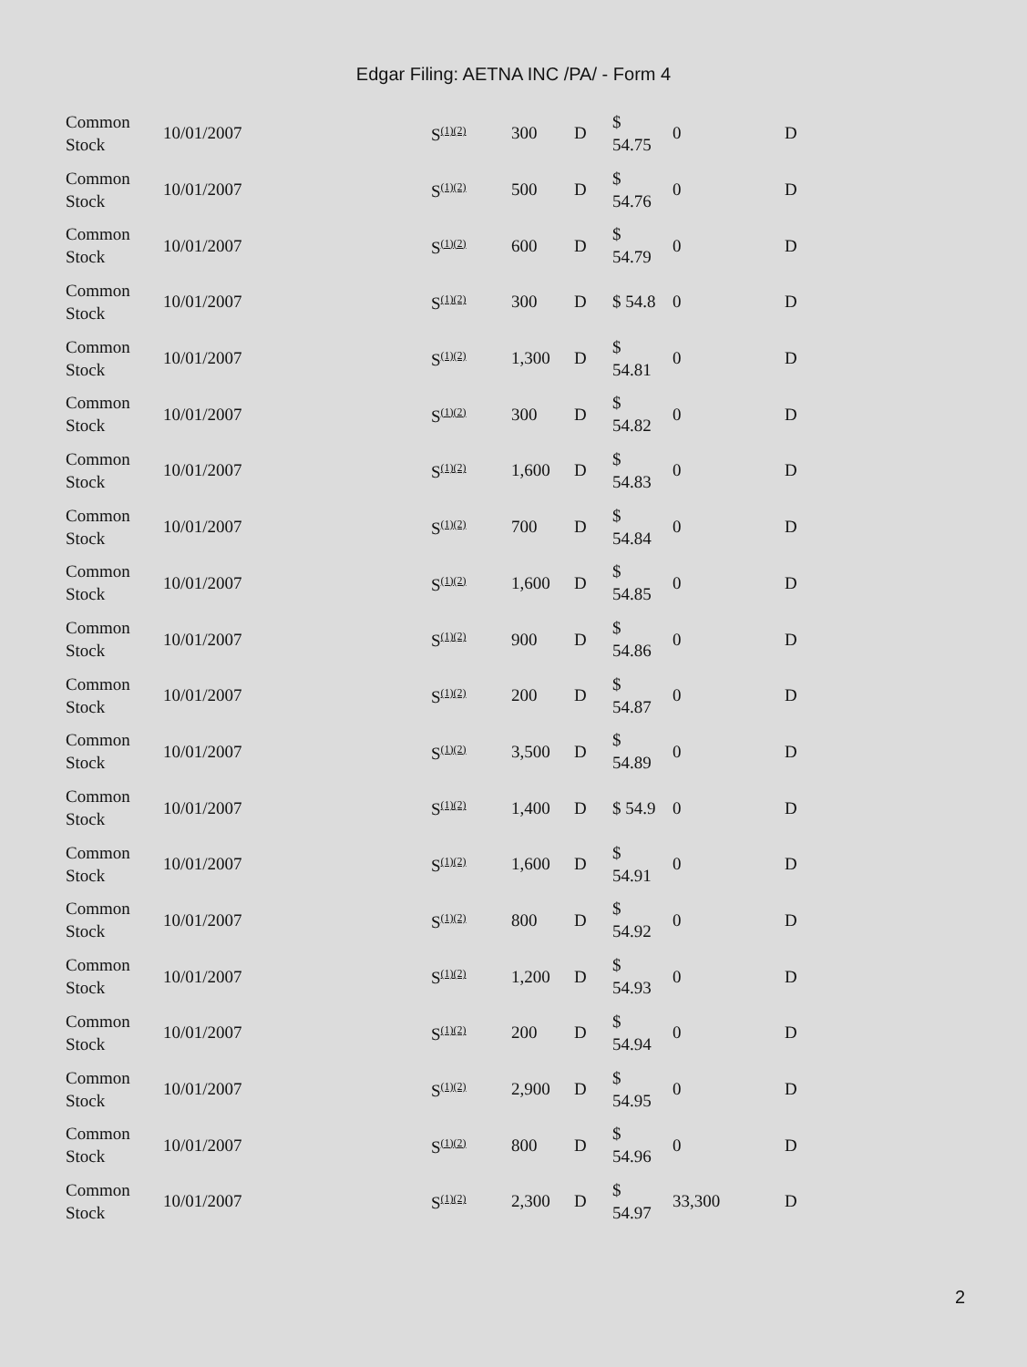Edgar Filing: AETNA INC /PA/ - Form 4
| Common Stock | 10/01/2007 | S<sup>(1)(2)</sup> | 300 | D | $ 54.75 | 0 | D |
| Common Stock | 10/01/2007 | S<sup>(1)(2)</sup> | 500 | D | $ 54.76 | 0 | D |
| Common Stock | 10/01/2007 | S<sup>(1)(2)</sup> | 600 | D | $ 54.79 | 0 | D |
| Common Stock | 10/01/2007 | S<sup>(1)(2)</sup> | 300 | D | $ 54.8 | 0 | D |
| Common Stock | 10/01/2007 | S<sup>(1)(2)</sup> | 1,300 | D | $ 54.81 | 0 | D |
| Common Stock | 10/01/2007 | S<sup>(1)(2)</sup> | 300 | D | $ 54.82 | 0 | D |
| Common Stock | 10/01/2007 | S<sup>(1)(2)</sup> | 1,600 | D | $ 54.83 | 0 | D |
| Common Stock | 10/01/2007 | S<sup>(1)(2)</sup> | 700 | D | $ 54.84 | 0 | D |
| Common Stock | 10/01/2007 | S<sup>(1)(2)</sup> | 1,600 | D | $ 54.85 | 0 | D |
| Common Stock | 10/01/2007 | S<sup>(1)(2)</sup> | 900 | D | $ 54.86 | 0 | D |
| Common Stock | 10/01/2007 | S<sup>(1)(2)</sup> | 200 | D | $ 54.87 | 0 | D |
| Common Stock | 10/01/2007 | S<sup>(1)(2)</sup> | 3,500 | D | $ 54.89 | 0 | D |
| Common Stock | 10/01/2007 | S<sup>(1)(2)</sup> | 1,400 | D | $ 54.9 | 0 | D |
| Common Stock | 10/01/2007 | S<sup>(1)(2)</sup> | 1,600 | D | $ 54.91 | 0 | D |
| Common Stock | 10/01/2007 | S<sup>(1)(2)</sup> | 800 | D | $ 54.92 | 0 | D |
| Common Stock | 10/01/2007 | S<sup>(1)(2)</sup> | 1,200 | D | $ 54.93 | 0 | D |
| Common Stock | 10/01/2007 | S<sup>(1)(2)</sup> | 200 | D | $ 54.94 | 0 | D |
| Common Stock | 10/01/2007 | S<sup>(1)(2)</sup> | 2,900 | D | $ 54.95 | 0 | D |
| Common Stock | 10/01/2007 | S<sup>(1)(2)</sup> | 800 | D | $ 54.96 | 0 | D |
| Common Stock | 10/01/2007 | S<sup>(1)(2)</sup> | 2,300 | D | $ 54.97 | 33,300 | D |
2